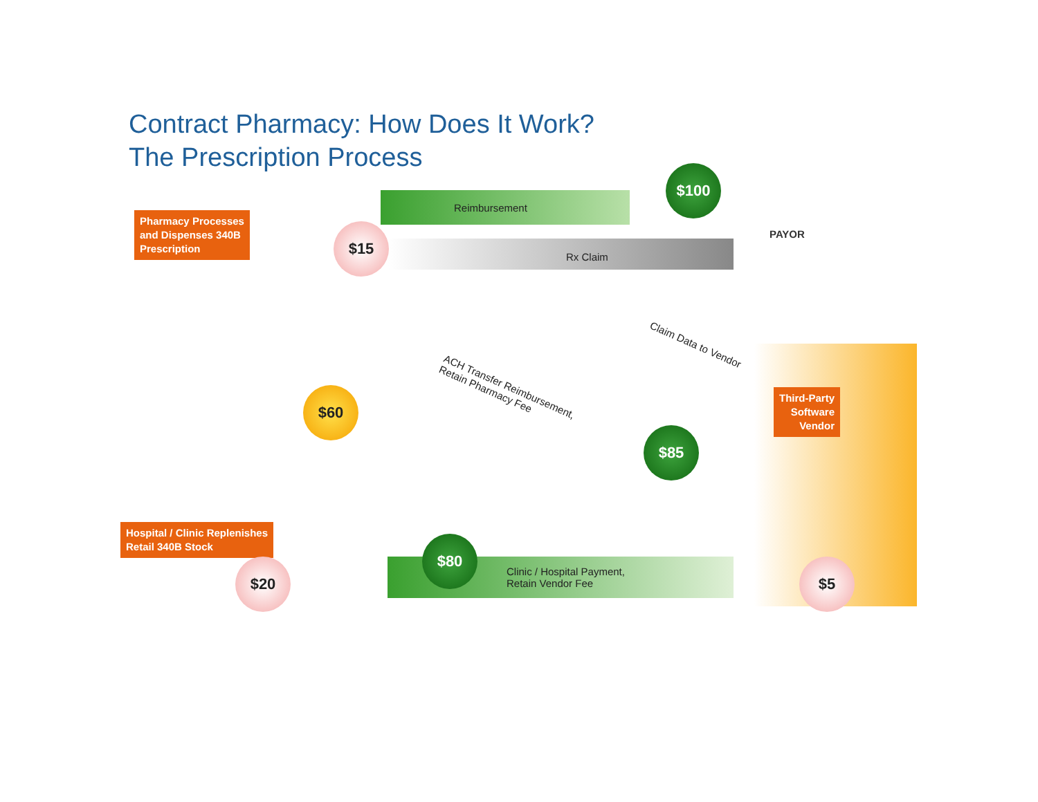Contract Pharmacy: How Does It Work?
The Prescription Process
Pharmacy Processes
and Dispenses 340B
Prescription
Reimbursement
$100
PAYOR
$15
Rx Claim
Claim Data to Vendor
ACH Transfer Reimbursement,
Retain Pharmacy Fee
$60
$85
Third-Party
Software
Vendor
Hospital / Clinic Replenishes
Retail 340B Stock
$80
Clinic / Hospital Payment,
Retain Vendor Fee
$20 $5